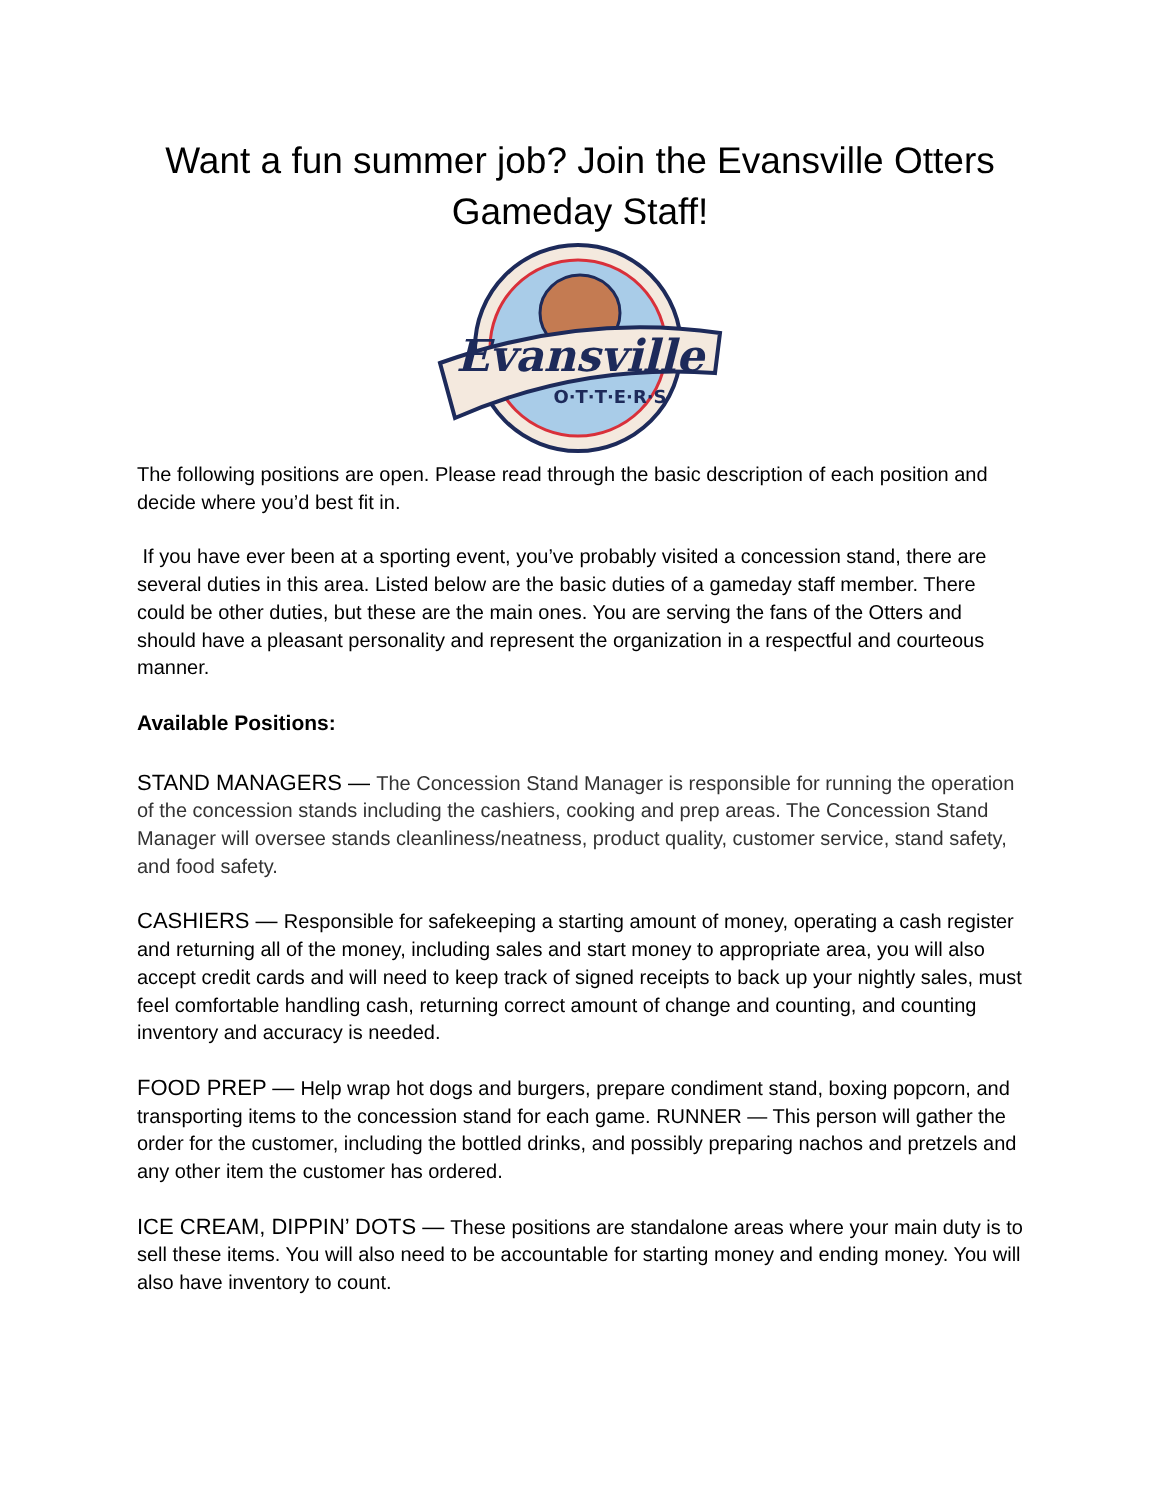Want a fun summer job? Join the Evansville Otters Gameday Staff!
Evansville
O·T·T·E·R·S
The following positions are open. Please read through the basic description of each position and decide where you’d best fit in.
If you have ever been at a sporting event, you’ve probably visited a concession stand, there are several duties in this area. Listed below are the basic duties of a gameday staff member. There could be other duties, but these are the main ones. You are serving the fans of the Otters and should have a pleasant personality and represent the organization in a respectful and courteous manner.
Available Positions:
STAND MANAGERS — The Concession Stand Manager is responsible for running the operation of the concession stands including the cashiers, cooking and prep areas. The Concession Stand Manager will oversee stands cleanliness/neatness, product quality, customer service, stand safety, and food safety.
CASHIERS — Responsible for safekeeping a starting amount of money, operating a cash register and returning all of the money, including sales and start money to appropriate area, you will also accept credit cards and will need to keep track of signed receipts to back up your nightly sales, must feel comfortable handling cash, returning correct amount of change and counting, and counting inventory and accuracy is needed.
FOOD PREP — Help wrap hot dogs and burgers, prepare condiment stand, boxing popcorn, and transporting items to the concession stand for each game. RUNNER — This person will gather the order for the customer, including the bottled drinks, and possibly preparing nachos and pretzels and any other item the customer has ordered.
ICE CREAM, DIPPIN’ DOTS — These positions are standalone areas where your main duty is to sell these items. You will also need to be accountable for starting money and ending money. You will also have inventory to count.